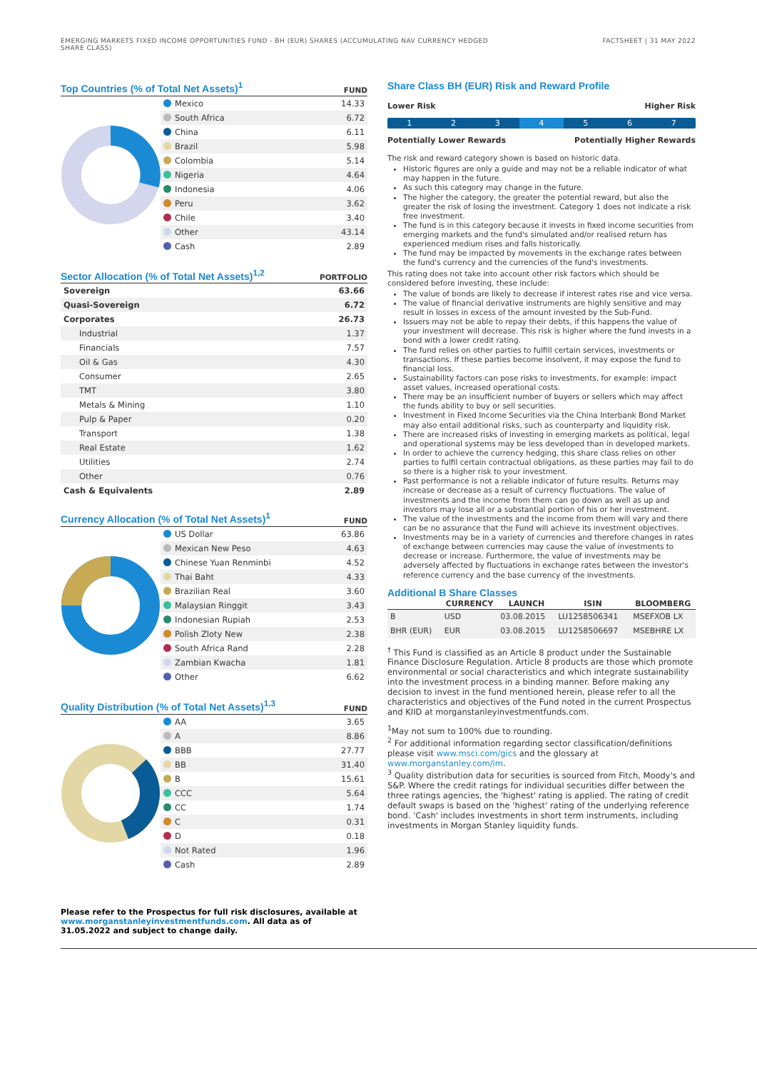EMERGING MARKETS FIXED INCOME OPPORTUNITIES FUND - BH (EUR) SHARES (ACCUMULATING NAV CURRENCY HEDGED
SHARE CLASS)
FACTSHEET | 31 MAY 2022
Top Countries (% of Total Net Assets)<sup>1</sup>
FUND
| Mexico | 14.33 |
| South Africa | 6.72 |
| China | 6.11 |
| Brazil | 5.98 |
| Colombia | 5.14 |
| Nigeria | 4.64 |
| Indonesia | 4.06 |
| Peru | 3.62 |
| Chile | 3.40 |
| Other | 43.14 |
| Cash | 2.89 |
Sector Allocation (% of Total Net Assets)<sup>1,2</sup>
PORTFOLIO
| Sovereign | 63.66 |
| Quasi-Sovereign | 6.72 |
| Corporates | 26.73 |
| Industrial | 1.37 |
| Financials | 7.57 |
| Oil & Gas | 4.30 |
| Consumer | 2.65 |
| TMT | 3.80 |
| Metals & Mining | 1.10 |
| Pulp & Paper | 0.20 |
| Transport | 1.38 |
| Real Estate | 1.62 |
| Utilities | 2.74 |
| Other | 0.76 |
| Cash & Equivalents | 2.89 |
Currency Allocation (% of Total Net Assets)<sup>1</sup>
FUND
| US Dollar | 63.86 |
| Mexican New Peso | 4.63 |
| Chinese Yuan Renminbi | 4.52 |
| Thai Baht | 4.33 |
| Brazilian Real | 3.60 |
| Malaysian Ringgit | 3.43 |
| Indonesian Rupiah | 2.53 |
| Polish Zloty New | 2.38 |
| South Africa Rand | 2.28 |
| Zambian Kwacha | 1.81 |
| Other | 6.62 |
Quality Distribution (% of Total Net Assets)<sup>1,3</sup>
FUND
| AA | 3.65 |
| A | 8.86 |
| BBB | 27.77 |
| BB | 31.40 |
| B | 15.61 |
| CCC | 5.64 |
| CC | 1.74 |
| C | 0.31 |
| D | 0.18 |
| Not Rated | 1.96 |
| Cash | 2.89 |
Share Class BH (EUR) Risk and Reward Profile
Lower Risk Higher Risk
1 2 3 4 5 6 7
Potentially Lower Rewards Potentially Higher Rewards
The risk and reward category shown is based on historic data.
Historic figures are only a guide and may not be a reliable indicator of what may happen in the future.
As such this category may change in the future.
The higher the category, the greater the potential reward, but also the greater the risk of losing the investment. Category 1 does not indicate a risk free investment.
The fund is in this category because it invests in fixed income securities from emerging markets and the fund's simulated and/or realised return has experienced medium rises and falls historically.
The fund may be impacted by movements in the exchange rates between the fund's currency and the currencies of the fund's investments.
This rating does not take into account other risk factors which should be considered before investing, these include:
The value of bonds are likely to decrease if interest rates rise and vice versa.
The value of financial derivative instruments are highly sensitive and may result in losses in excess of the amount invested by the Sub-Fund.
Issuers may not be able to repay their debts, if this happens the value of your investment will decrease. This risk is higher where the fund invests in a bond with a lower credit rating.
The fund relies on other parties to fulfill certain services, investments or transactions. If these parties become insolvent, it may expose the fund to financial loss.
Sustainability factors can pose risks to investments, for example: impact asset values, increased operational costs.
There may be an insufficient number of buyers or sellers which may affect the funds ability to buy or sell securities.
Investment in Fixed Income Securities via the China Interbank Bond Market may also entail additional risks, such as counterparty and liquidity risk.
There are increased risks of investing in emerging markets as political, legal and operational systems may be less developed than in developed markets.
In order to achieve the currency hedging, this share class relies on other parties to fulfil certain contractual obligations, as these parties may fail to do so there is a higher risk to your investment.
Past performance is not a reliable indicator of future results. Returns may increase or decrease as a result of currency fluctuations. The value of investments and the income from them can go down as well as up and investors may lose all or a substantial portion of his or her investment.
The value of the investments and the income from them will vary and there can be no assurance that the Fund will achieve its investment objectives.
Investments may be in a variety of currencies and therefore changes in rates of exchange between currencies may cause the value of investments to decrease or increase. Furthermore, the value of investments may be adversely affected by fluctuations in exchange rates between the investor's reference currency and the base currency of the investments.
Additional B Share Classes
| | CURRENCY | LAUNCH | ISIN | BLOOMBERG |
| --- | --- | --- | --- | --- |
| B | USD | 03.08.2015 | LU1258506341 | MSEFXOB LX |
| BHR (EUR) | EUR | 03.08.2015 | LU1258506697 | MSEBHRE LX |
<sup>†</sup> This Fund is classified as an Article 8 product under the Sustainable Finance Disclosure Regulation. Article 8 products are those which promote environmental or social characteristics and which integrate sustainability into the investment process in a binding manner. Before making any decision to invest in the fund mentioned herein, please refer to all the characteristics and objectives of the Fund noted in the current Prospectus and KIID at morganstanleyinvestmentfunds.com.
<sup>1</sup> May not sum to 100% due to rounding.
<sup>2</sup> For additional information regarding sector classification/definitions please visit www.msci.com/gics and the glossary at www.morganstanley.com/im.
<sup>3</sup> Quality distribution data for securities is sourced from Fitch, Moody's and S&P. Where the credit ratings for individual securities differ between the three ratings agencies, the 'highest' rating is applied. The rating of credit default swaps is based on the 'highest' rating of the underlying reference bond. 'Cash' includes investments in short term instruments, including investments in Morgan Stanley liquidity funds.
Please refer to the Prospectus for full risk disclosures, available at www.morganstanleyinvestmentfunds.com. All data as of 31.05.2022 and subject to change daily.